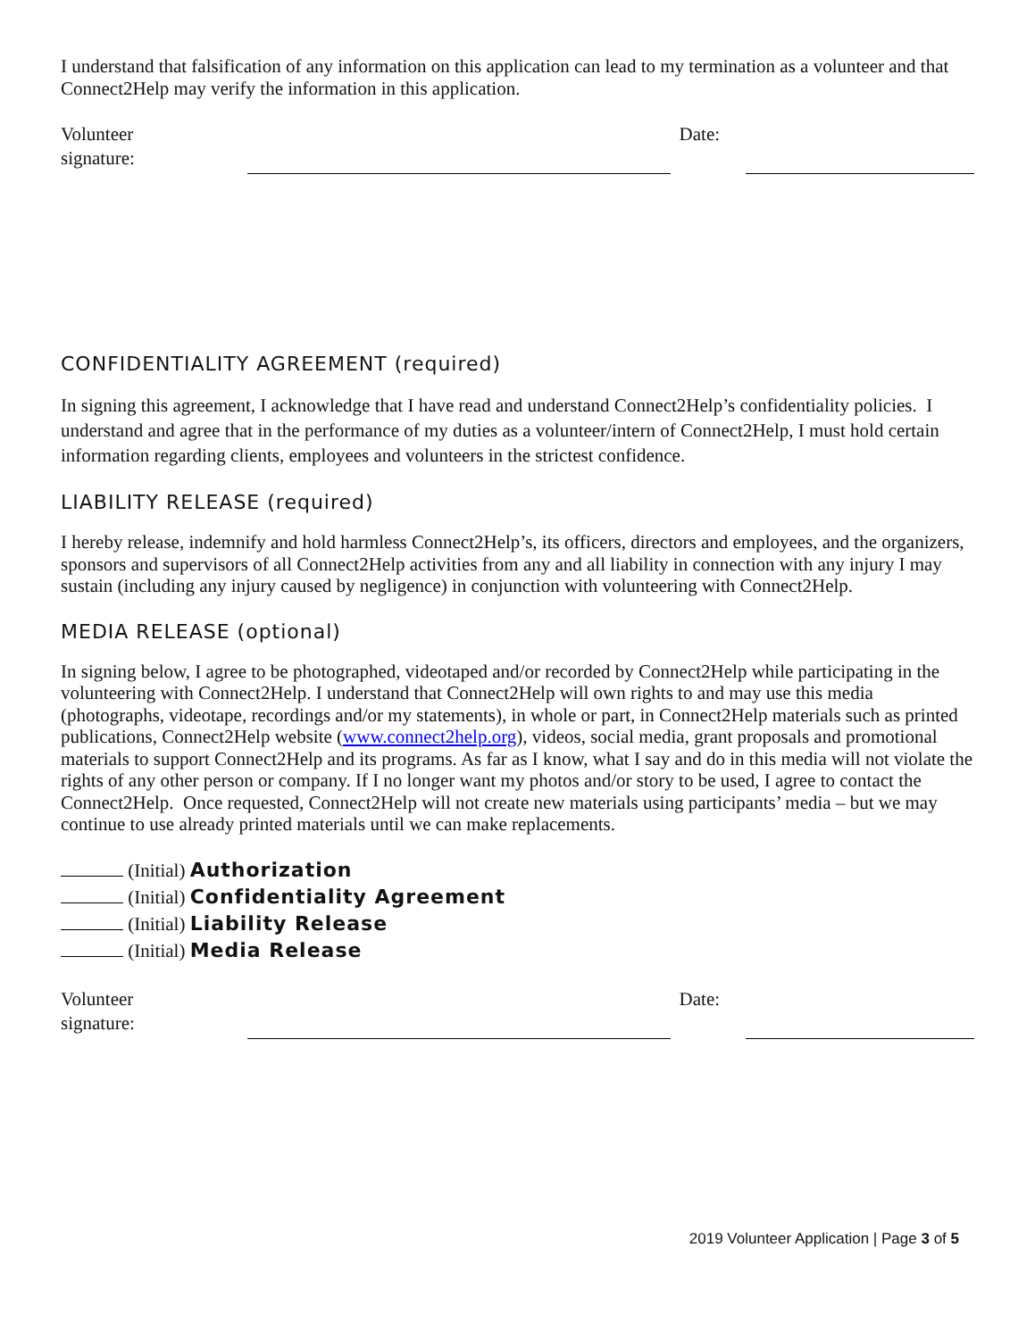I understand that falsification of any information on this application can lead to my termination as a volunteer and that Connect2Help may verify the information in this application.
Volunteer
signature:
Date:
CONFIDENTIALITY AGREEMENT (required)
In signing this agreement, I acknowledge that I have read and understand Connect2Help’s confidentiality policies. I understand and agree that in the performance of my duties as a volunteer/intern of Connect2Help, I must hold certain information regarding clients, employees and volunteers in the strictest confidence.
LIABILITY RELEASE (required)
I hereby release, indemnify and hold harmless Connect2Help’s, its officers, directors and employees, and the organizers, sponsors and supervisors of all Connect2Help activities from any and all liability in connection with any injury I may sustain (including any injury caused by negligence) in conjunction with volunteering with Connect2Help.
MEDIA RELEASE (optional)
In signing below, I agree to be photographed, videotaped and/or recorded by Connect2Help while participating in the volunteering with Connect2Help. I understand that Connect2Help will own rights to and may use this media (photographs, videotape, recordings and/or my statements), in whole or part, in Connect2Help materials such as printed publications, Connect2Help website (www.connect2help.org), videos, social media, grant proposals and promotional materials to support Connect2Help and its programs. As far as I know, what I say and do in this media will not violate the rights of any other person or company. If I no longer want my photos and/or story to be used, I agree to contact the Connect2Help. Once requested, Connect2Help will not create new materials using participants’ media – but we may continue to use already printed materials until we can make replacements.
(Initial) Authorization
(Initial) Confidentiality Agreement
(Initial) Liability Release
(Initial) Media Release
Volunteer
signature:
Date:
2019 Volunteer Application | Page 3 of 5